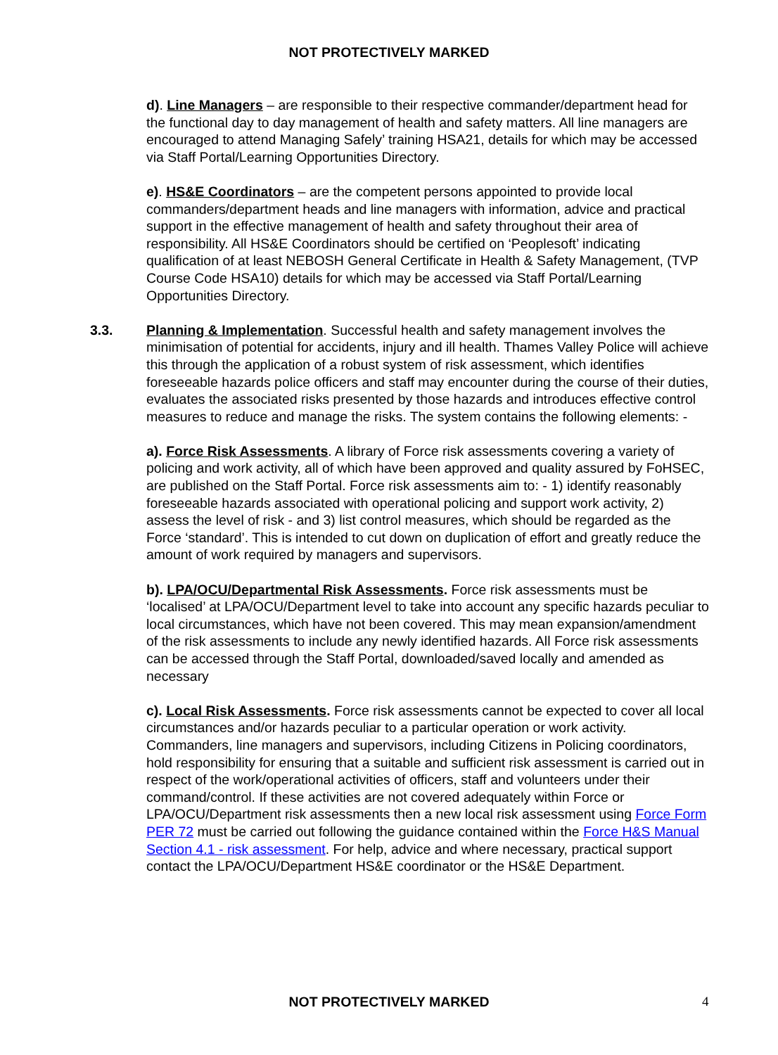NOT PROTECTIVELY MARKED
d). Line Managers – are responsible to their respective commander/department head for the functional day to day management of health and safety matters. All line managers are encouraged to attend Managing Safely’ training HSA21, details for which may be accessed via Staff Portal/Learning Opportunities Directory.
e). HS&E Coordinators – are the competent persons appointed to provide local commanders/department heads and line managers with information, advice and practical support in the effective management of health and safety throughout their area of responsibility. All HS&E Coordinators should be certified on ‘Peoplesoft’ indicating qualification of at least NEBOSH General Certificate in Health & Safety Management, (TVP Course Code HSA10) details for which may be accessed via Staff Portal/Learning Opportunities Directory.
3.3. Planning & Implementation. Successful health and safety management involves the minimisation of potential for accidents, injury and ill health. Thames Valley Police will achieve this through the application of a robust system of risk assessment, which identifies foreseeable hazards police officers and staff may encounter during the course of their duties, evaluates the associated risks presented by those hazards and introduces effective control measures to reduce and manage the risks. The system contains the following elements: -
a). Force Risk Assessments. A library of Force risk assessments covering a variety of policing and work activity, all of which have been approved and quality assured by FoHSEC, are published on the Staff Portal. Force risk assessments aim to: - 1) identify reasonably foreseeable hazards associated with operational policing and support work activity, 2) assess the level of risk - and 3) list control measures, which should be regarded as the Force ‘standard’. This is intended to cut down on duplication of effort and greatly reduce the amount of work required by managers and supervisors.
b). LPA/OCU/Departmental Risk Assessments. Force risk assessments must be ‘localised’ at LPA/OCU/Department level to take into account any specific hazards peculiar to local circumstances, which have not been covered. This may mean expansion/amendment of the risk assessments to include any newly identified hazards. All Force risk assessments can be accessed through the Staff Portal, downloaded/saved locally and amended as necessary
c). Local Risk Assessments. Force risk assessments cannot be expected to cover all local circumstances and/or hazards peculiar to a particular operation or work activity. Commanders, line managers and supervisors, including Citizens in Policing coordinators, hold responsibility for ensuring that a suitable and sufficient risk assessment is carried out in respect of the work/operational activities of officers, staff and volunteers under their command/control. If these activities are not covered adequately within Force or LPA/OCU/Department risk assessments then a new local risk assessment using Force Form PER 72 must be carried out following the guidance contained within the Force H&S Manual Section 4.1 - risk assessment. For help, advice and where necessary, practical support contact the LPA/OCU/Department HS&E coordinator or the HS&E Department.
NOT PROTECTIVELY MARKED 4